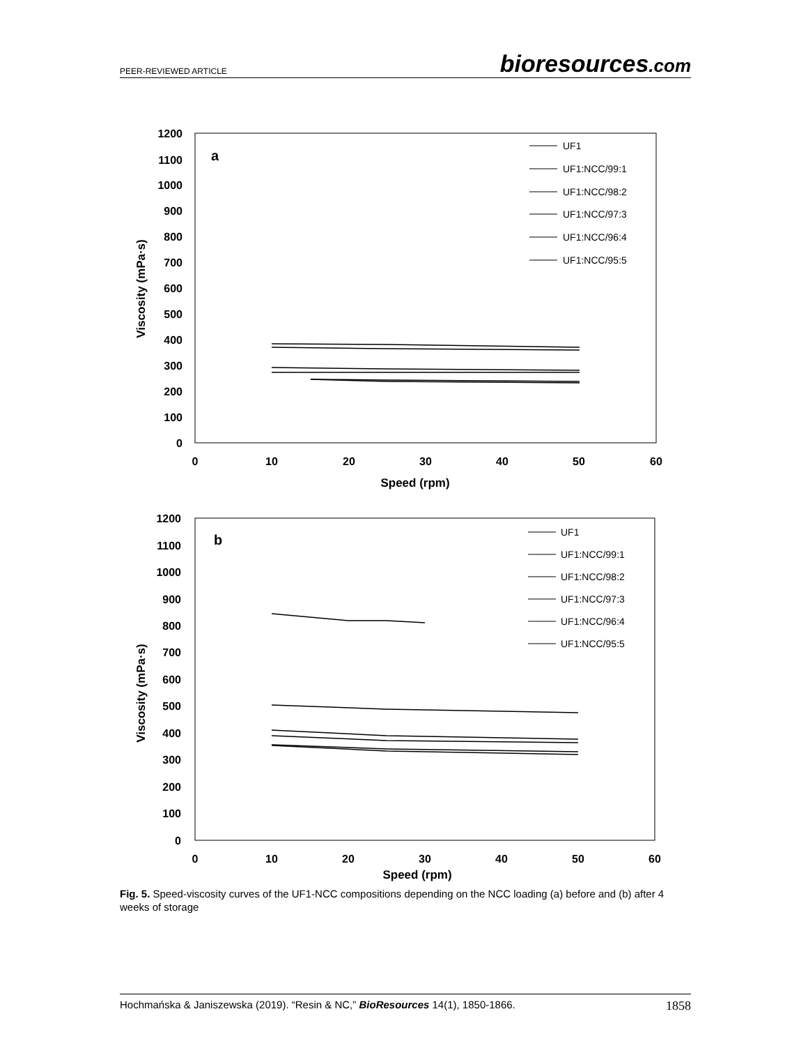PEER-REVIEWED ARTICLE
bioresources.com
1200
1100
1000
900
800
700
600
500
400
300
200
100
0
0
10
20
30
40
50
60
Speed (rpm)
Viscosity (mPa·s)
a
UF1
UF1:NCC/99:1
UF1:NCC/98:2
UF1:NCC/97:3
UF1:NCC/96:4
UF1:NCC/95:5
1200
1100
1000
900
800
700
600
500
400
300
200
100
0
0
10
20
30
40
50
60
Speed (rpm)
Viscosity (mPa·s)
b
UF1
UF1:NCC/99:1
UF1:NCC/98:2
UF1:NCC/97:3
UF1:NCC/96:4
UF1:NCC/95:5
Fig. 5. Speed-viscosity curves of the UF1-NCC compositions depending on the NCC loading (a) before and (b) after 4 weeks of storage
Hochmańska & Janiszewska (2019). “Resin & NC,” BioResources 14(1), 1850-1866.
1858